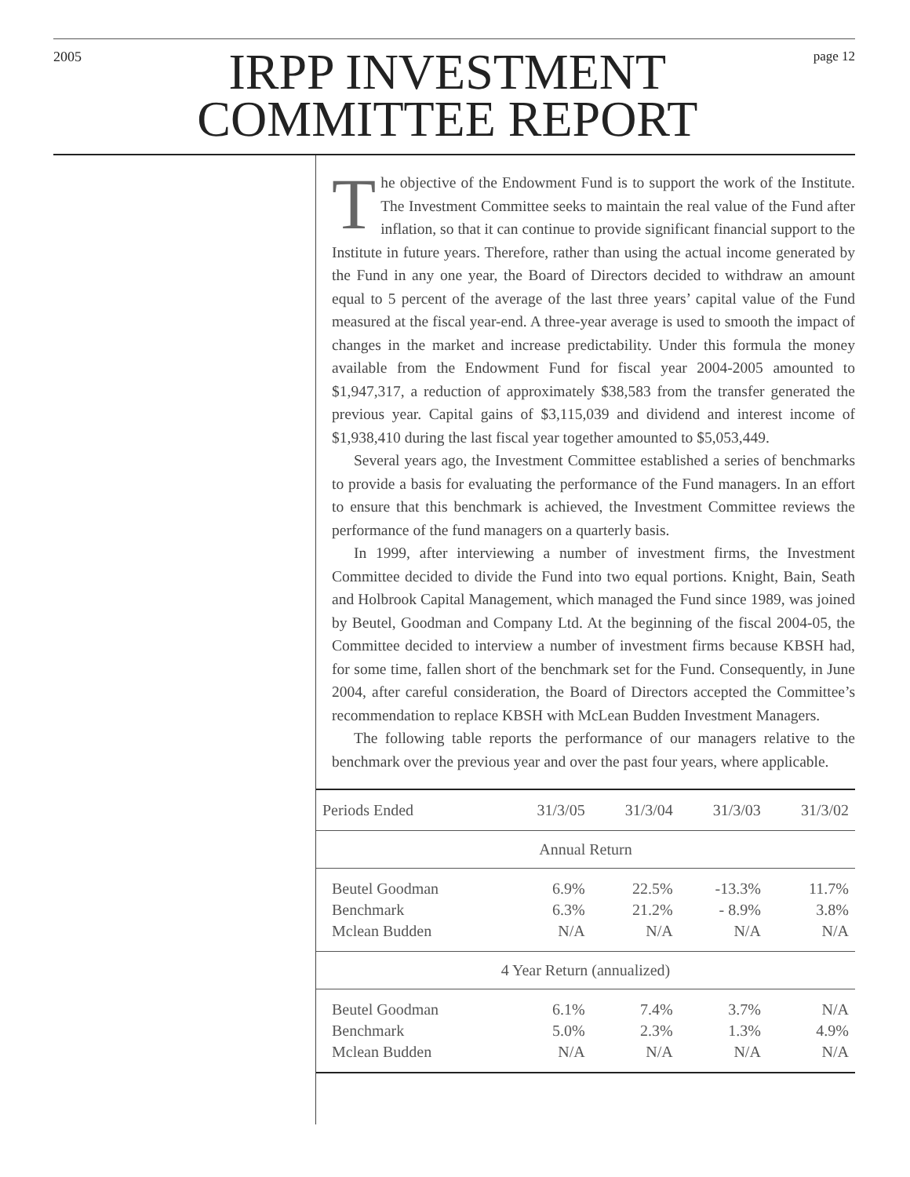2005
IRPP INVESTMENT
COMMITTEE REPORT
page 12
The objective of the Endowment Fund is to support the work of the Institute. The Investment Committee seeks to maintain the real value of the Fund after inflation, so that it can continue to provide significant financial support to the Institute in future years. Therefore, rather than using the actual income generated by the Fund in any one year, the Board of Directors decided to withdraw an amount equal to 5 percent of the average of the last three years’ capital value of the Fund measured at the fiscal year-end. A three-year average is used to smooth the impact of changes in the market and increase predictability. Under this formula the money available from the Endowment Fund for fiscal year 2004-2005 amounted to $1,947,317, a reduction of approximately $38,583 from the transfer generated the previous year. Capital gains of $3,115,039 and dividend and interest income of $1,938,410 during the last fiscal year together amounted to $5,053,449.
Several years ago, the Investment Committee established a series of benchmarks to provide a basis for evaluating the performance of the Fund managers. In an effort to ensure that this benchmark is achieved, the Investment Committee reviews the performance of the fund managers on a quarterly basis.
In 1999, after interviewing a number of investment firms, the Investment Committee decided to divide the Fund into two equal portions. Knight, Bain, Seath and Holbrook Capital Management, which managed the Fund since 1989, was joined by Beutel, Goodman and Company Ltd. At the beginning of the fiscal 2004-05, the Committee decided to interview a number of investment firms because KBSH had, for some time, fallen short of the benchmark set for the Fund. Consequently, in June 2004, after careful consideration, the Board of Directors accepted the Committee’s recommendation to replace KBSH with McLean Budden Investment Managers.
The following table reports the performance of our managers relative to the benchmark over the previous year and over the past four years, where applicable.
| Periods Ended | 31/3/05 | 31/3/04 | 31/3/03 | 31/3/02 |
| --- | --- | --- | --- | --- |
| Annual Return | | | | |
| Beutel Goodman | 6.9% | 22.5% | -13.3% | 11.7% |
| Benchmark | 6.3% | 21.2% | - 8.9% | 3.8% |
| Mclean Budden | N/A | N/A | N/A | N/A |
| 4 Year Return (annualized) | | | | |
| Beutel Goodman | 6.1% | 7.4% | 3.7% | N/A |
| Benchmark | 5.0% | 2.3% | 1.3% | 4.9% |
| Mclean Budden | N/A | N/A | N/A | N/A |